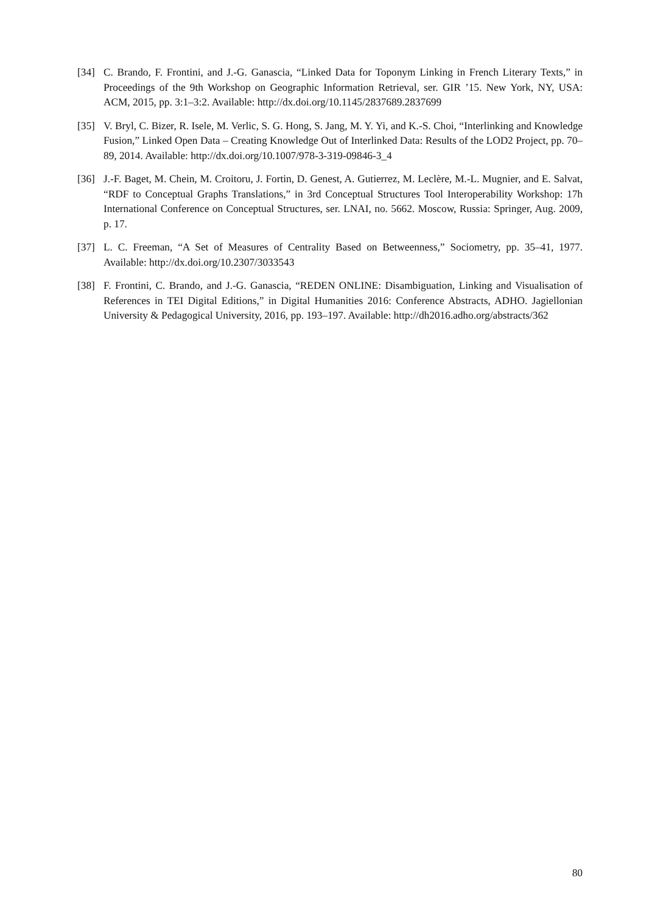[34] C. Brando, F. Frontini, and J.-G. Ganascia, “Linked Data for Toponym Linking in French Literary Texts,” in Proceedings of the 9th Workshop on Geographic Information Retrieval, ser. GIR ’15. New York, NY, USA: ACM, 2015, pp. 3:1–3:2. Available: http://dx.doi.org/10.1145/2837689.2837699
[35] V. Bryl, C. Bizer, R. Isele, M. Verlic, S. G. Hong, S. Jang, M. Y. Yi, and K.-S. Choi, “Interlinking and Knowledge Fusion,” Linked Open Data – Creating Knowledge Out of Interlinked Data: Results of the LOD2 Project, pp. 70–89, 2014. Available: http://dx.doi.org/10.1007/978-3-319-09846-3_4
[36] J.-F. Baget, M. Chein, M. Croitoru, J. Fortin, D. Genest, A. Gutierrez, M. Leclère, M.-L. Mugnier, and E. Salvat, “RDF to Conceptual Graphs Translations,” in 3rd Conceptual Structures Tool Interoperability Workshop: 17h International Conference on Conceptual Structures, ser. LNAI, no. 5662. Moscow, Russia: Springer, Aug. 2009, p. 17.
[37] L. C. Freeman, “A Set of Measures of Centrality Based on Betweenness,” Sociometry, pp. 35–41, 1977. Available: http://dx.doi.org/10.2307/3033543
[38] F. Frontini, C. Brando, and J.-G. Ganascia, “REDEN ONLINE: Disambiguation, Linking and Visualisation of References in TEI Digital Editions,” in Digital Humanities 2016: Conference Abstracts, ADHO. Jagiellonian University & Pedagogical University, 2016, pp. 193–197. Available: http://dh2016.adho.org/abstracts/362
80